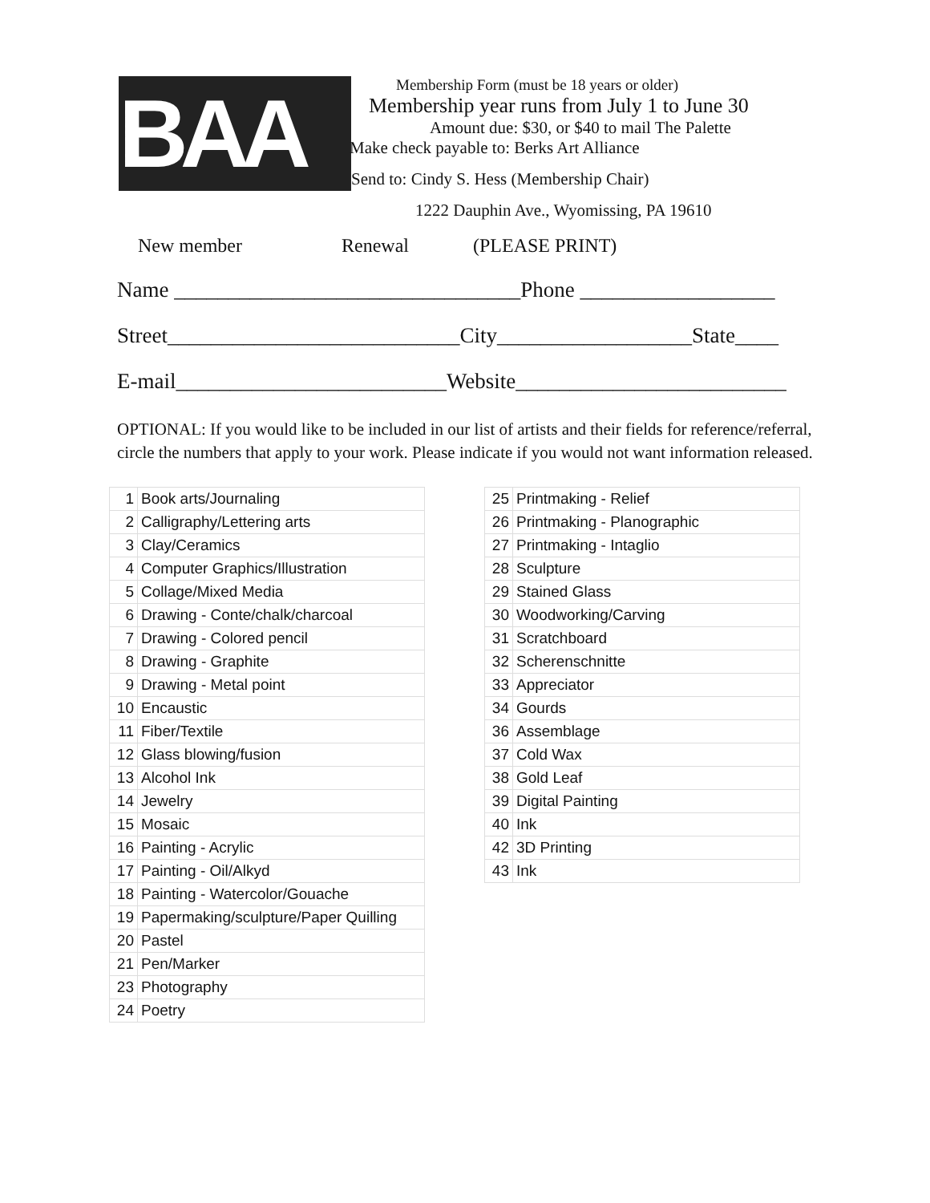BAA
Membership Form (must be 18 years or older)
Membership year runs from July 1 to June 30
Amount due: $30, or $40 to mail The Palette
Make check payable to: Berks Art Alliance
Send to: Cindy S. Hess (Membership Chair)
1222 Dauphin Ave., Wyomissing, PA 19610
New member Renewal (PLEASE PRINT)
Name ________________________________Phone __________________
Street___________________________City__________________State____
E-mail_________________________Website_________________________
OPTIONAL: If you would like to be included in our list of artists and their fields for reference/referral, circle the numbers that apply to your work. Please indicate if you would not want information released.
| 1 | Book arts/Journaling |
| 2 | Calligraphy/Lettering arts |
| 3 | Clay/Ceramics |
| 4 | Computer Graphics/Illustration |
| 5 | Collage/Mixed Media |
| 6 | Drawing - Conte/chalk/charcoal |
| 7 | Drawing - Colored pencil |
| 8 | Drawing - Graphite |
| 9 | Drawing - Metal point |
| 10 | Encaustic |
| 11 | Fiber/Textile |
| 12 | Glass blowing/fusion |
| 13 | Alcohol Ink |
| 14 | Jewelry |
| 15 | Mosaic |
| 16 | Painting - Acrylic |
| 17 | Painting - Oil/Alkyd |
| 18 | Painting - Watercolor/Gouache |
| 19 | Papermaking/sculpture/Paper Quilling |
| 20 | Pastel |
| 21 | Pen/Marker |
| 23 | Photography |
| 24 | Poetry |
| 25 | Printmaking - Relief |
| 26 | Printmaking - Planographic |
| 27 | Printmaking - Intaglio |
| 28 | Sculpture |
| 29 | Stained Glass |
| 30 | Woodworking/Carving |
| 31 | Scratchboard |
| 32 | Scherenschnitte |
| 33 | Appreciator |
| 34 | Gourds |
| 36 | Assemblage |
| 37 | Cold Wax |
| 38 | Gold Leaf |
| 39 | Digital Painting |
| 40 | Ink |
| 42 | 3D Printing |
| 43 | Ink |